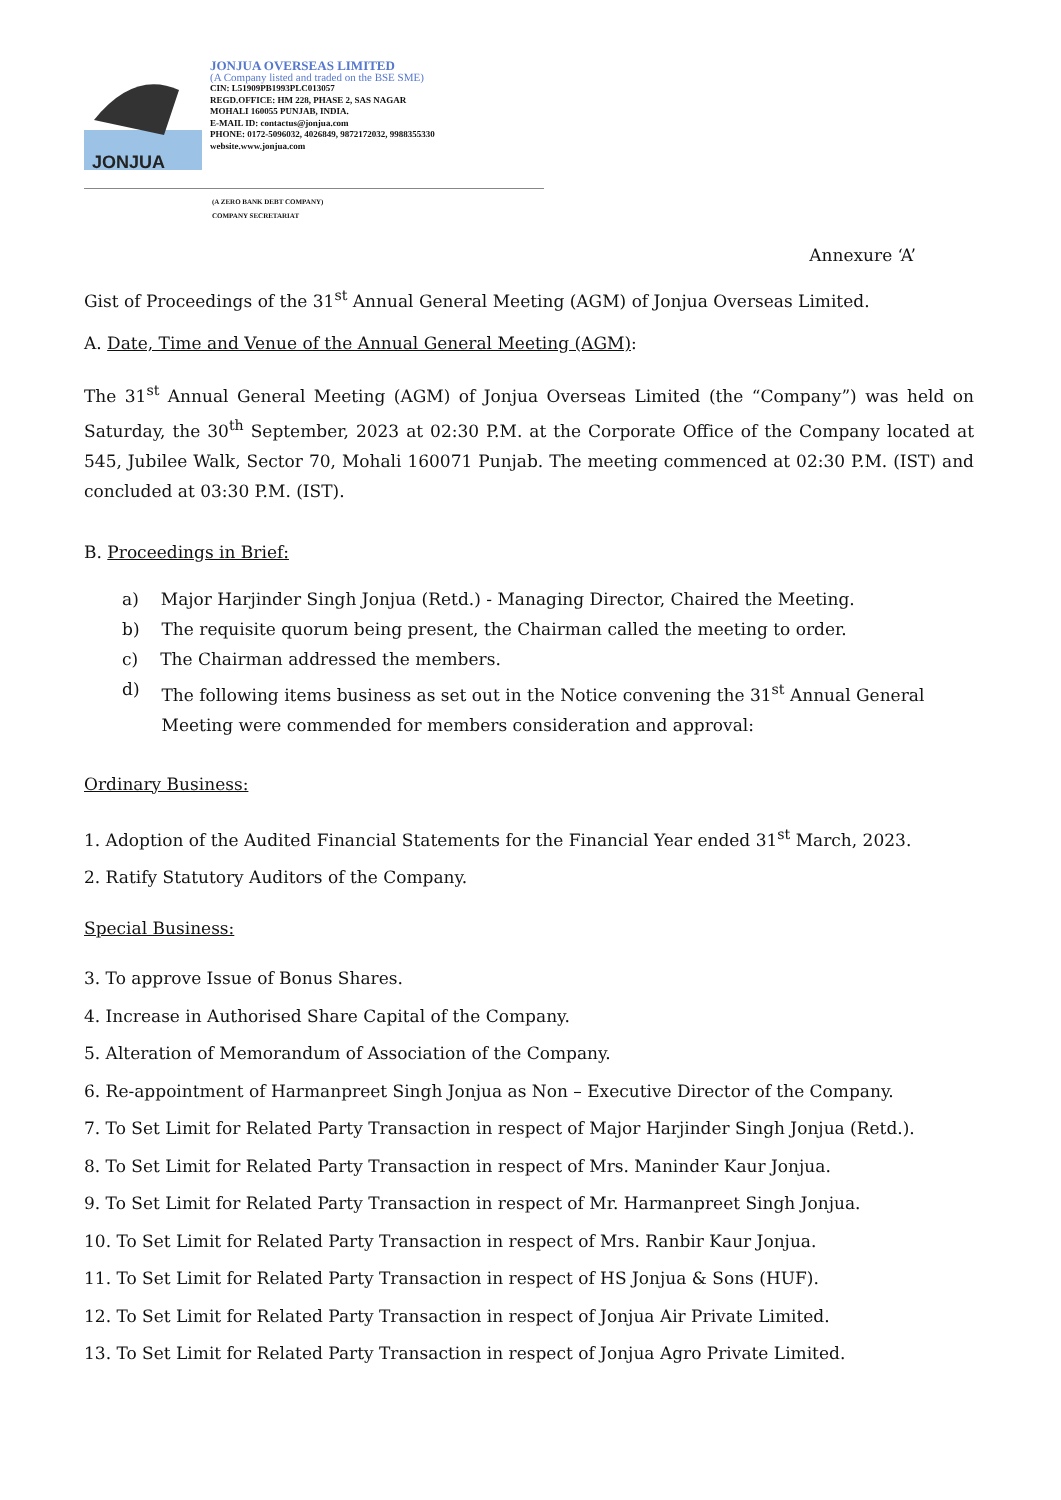JONJUA
JONJUA OVERSEAS LIMITED
(A Company listed and traded on the BSE SME)
CIN: L51909PB1993PLC013057
REGD.OFFICE: HM 228, PHASE 2, SAS NAGAR
MOHALI 160055 PUNJAB, INDIA.
E-MAIL ID: contactus@jonjua.com
PHONE: 0172-5096032, 4026849, 9872172032, 9988355330
website.www.jonjua.com
(A ZERO BANK DEBT COMPANY)
COMPANY SECRETARIAT
Annexure ‘A’
Gist of Proceedings of the 31<sup>st</sup> Annual General Meeting (AGM) of Jonjua Overseas Limited.
A. Date, Time and Venue of the Annual General Meeting (AGM):
The 31<sup>st</sup> Annual General Meeting (AGM) of Jonjua Overseas Limited (the “Company”) was held on Saturday, the 30<sup>th</sup> September, 2023 at 02:30 P.M. at the Corporate Office of the Company located at 545, Jubilee Walk, Sector 70, Mohali 160071 Punjab. The meeting commenced at 02:30 P.M. (IST) and concluded at 03:30 P.M. (IST).
B. Proceedings in Brief:
a) Major Harjinder Singh Jonjua (Retd.) - Managing Director, Chaired the Meeting.
b) The requisite quorum being present, the Chairman called the meeting to order.
c) The Chairman addressed the members.
d) The following items business as set out in the Notice convening the 31<sup>st</sup> Annual General Meeting were commended for members consideration and approval:
Ordinary Business:
1. Adoption of the Audited Financial Statements for the Financial Year ended 31<sup>st</sup> March, 2023.
2. Ratify Statutory Auditors of the Company.
Special Business:
3. To approve Issue of Bonus Shares.
4. Increase in Authorised Share Capital of the Company.
5. Alteration of Memorandum of Association of the Company.
6. Re-appointment of Harmanpreet Singh Jonjua as Non – Executive Director of the Company.
7. To Set Limit for Related Party Transaction in respect of Major Harjinder Singh Jonjua (Retd.).
8. To Set Limit for Related Party Transaction in respect of Mrs. Maninder Kaur Jonjua.
9. To Set Limit for Related Party Transaction in respect of Mr. Harmanpreet Singh Jonjua.
10. To Set Limit for Related Party Transaction in respect of Mrs. Ranbir Kaur Jonjua.
11. To Set Limit for Related Party Transaction in respect of HS Jonjua & Sons (HUF).
12. To Set Limit for Related Party Transaction in respect of Jonjua Air Private Limited.
13. To Set Limit for Related Party Transaction in respect of Jonjua Agro Private Limited.